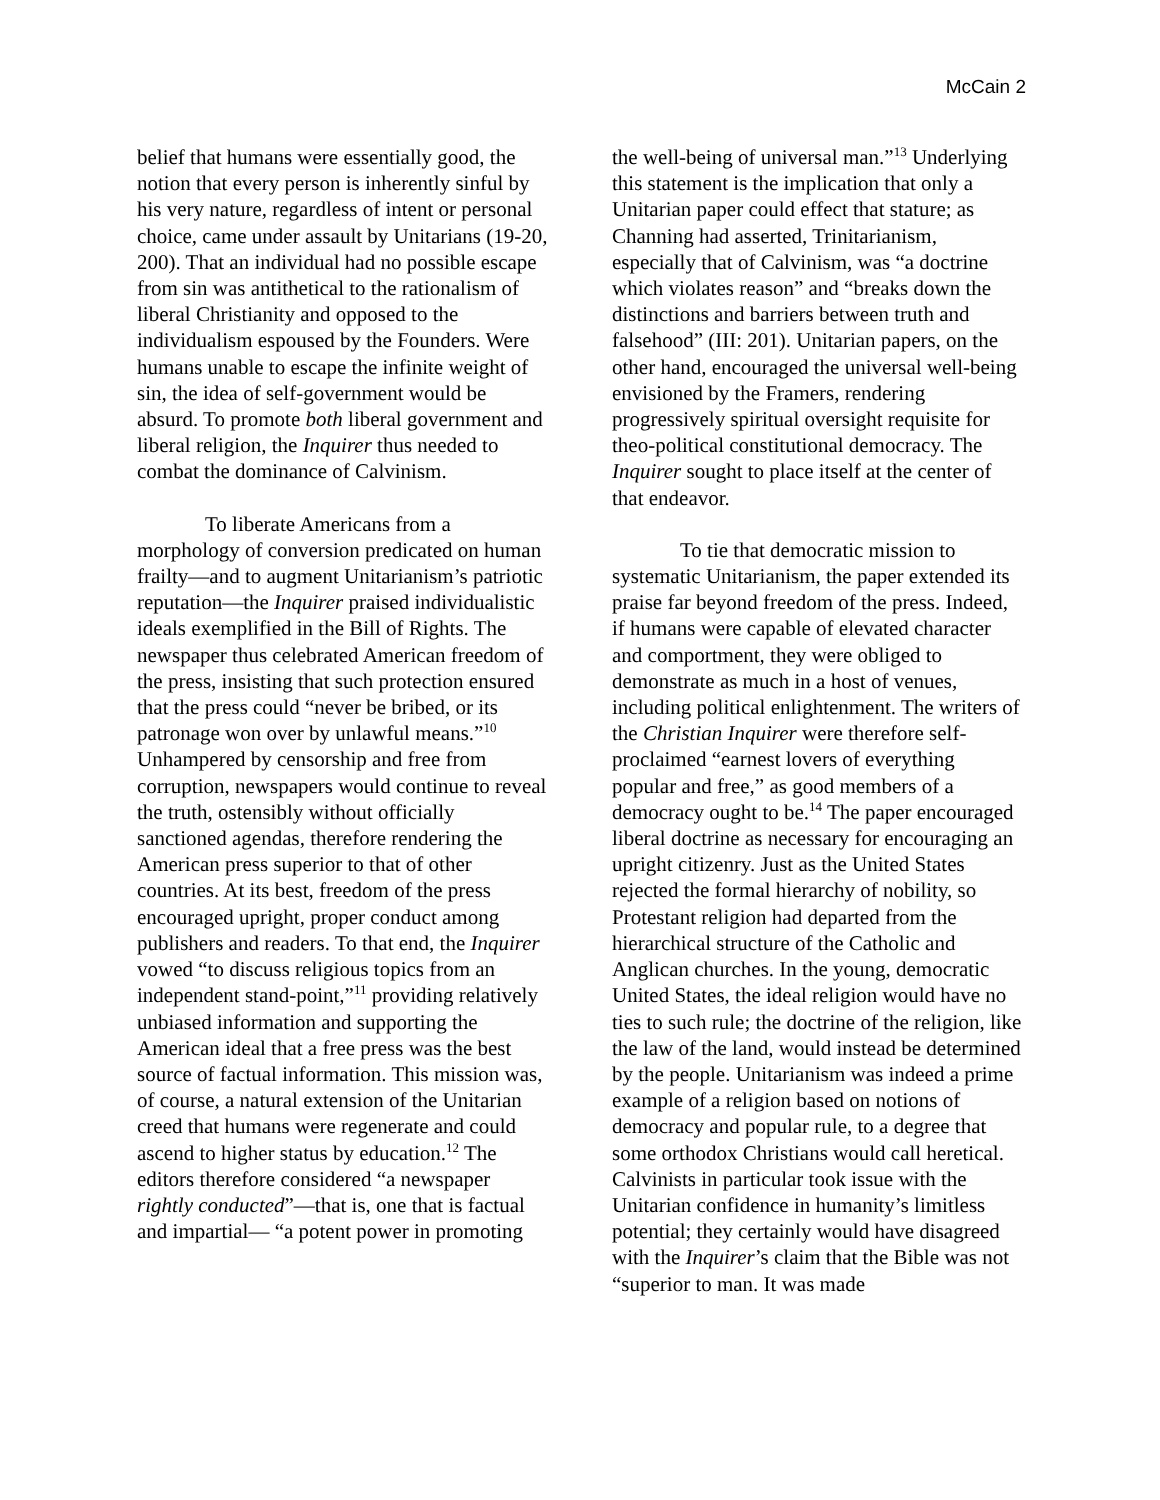McCain 2
belief that humans were essentially good, the notion that every person is inherently sinful by his very nature, regardless of intent or personal choice, came under assault by Unitarians (19-20, 200). That an individual had no possible escape from sin was antithetical to the rationalism of liberal Christianity and opposed to the individualism espoused by the Founders. Were humans unable to escape the infinite weight of sin, the idea of self-government would be absurd. To promote both liberal government and liberal religion, the Inquirer thus needed to combat the dominance of Calvinism.
To liberate Americans from a morphology of conversion predicated on human frailty—and to augment Unitarianism’s patriotic reputation—the Inquirer praised individualistic ideals exemplified in the Bill of Rights. The newspaper thus celebrated American freedom of the press, insisting that such protection ensured that the press could “never be bribed, or its patronage won over by unlawful means.”<sup>10</sup> Unhampered by censorship and free from corruption, newspapers would continue to reveal the truth, ostensibly without officially sanctioned agendas, therefore rendering the American press superior to that of other countries. At its best, freedom of the press encouraged upright, proper conduct among publishers and readers. To that end, the Inquirer vowed “to discuss religious topics from an independent stand-point,”<sup>11</sup> providing relatively unbiased information and supporting the American ideal that a free press was the best source of factual information. This mission was, of course, a natural extension of the Unitarian creed that humans were regenerate and could ascend to higher status by education.<sup>12</sup> The editors therefore considered “a newspaper rightly conducted”—that is, one that is factual and impartial— “a potent power in promoting
the well-being of universal man.”<sup>13</sup> Underlying this statement is the implication that only a Unitarian paper could effect that stature; as Channing had asserted, Trinitarianism, especially that of Calvinism, was “a doctrine which violates reason” and “breaks down the distinctions and barriers between truth and falsehood” (III: 201). Unitarian papers, on the other hand, encouraged the universal well-being envisioned by the Framers, rendering progressively spiritual oversight requisite for theo-political constitutional democracy. The Inquirer sought to place itself at the center of that endeavor.
To tie that democratic mission to systematic Unitarianism, the paper extended its praise far beyond freedom of the press. Indeed, if humans were capable of elevated character and comportment, they were obliged to demonstrate as much in a host of venues, including political enlightenment. The writers of the Christian Inquirer were therefore self-proclaimed “earnest lovers of everything popular and free,” as good members of a democracy ought to be.<sup>14</sup> The paper encouraged liberal doctrine as necessary for encouraging an upright citizenry. Just as the United States rejected the formal hierarchy of nobility, so Protestant religion had departed from the hierarchical structure of the Catholic and Anglican churches. In the young, democratic United States, the ideal religion would have no ties to such rule; the doctrine of the religion, like the law of the land, would instead be determined by the people. Unitarianism was indeed a prime example of a religion based on notions of democracy and popular rule, to a degree that some orthodox Christians would call heretical. Calvinists in particular took issue with the Unitarian confidence in humanity’s limitless potential; they certainly would have disagreed with the Inquirer’s claim that the Bible was not “superior to man. It was made